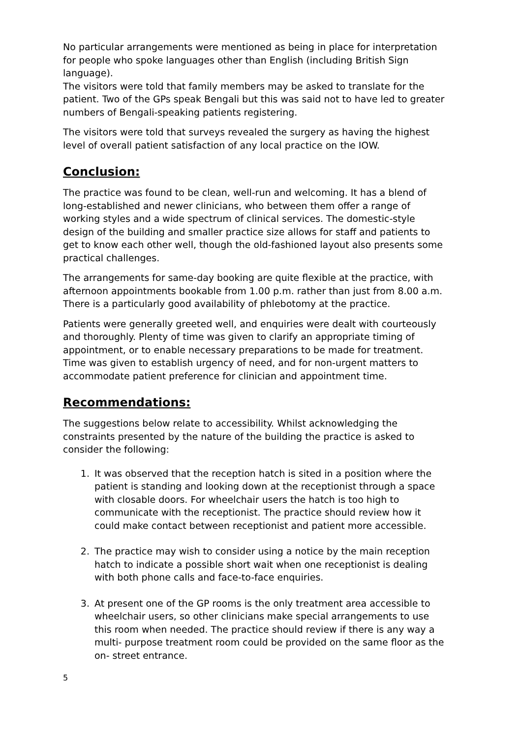No particular arrangements were mentioned as being in place for interpretation for people who spoke languages other than English (including British Sign language).
The visitors were told that family members may be asked to translate for the patient. Two of the GPs speak Bengali but this was said not to have led to greater numbers of Bengali-speaking patients registering.
The visitors were told that surveys revealed the surgery as having the highest level of overall patient satisfaction of any local practice on the IOW.
Conclusion:
The practice was found to be clean, well-run and welcoming. It has a blend of long-established and newer clinicians, who between them offer a range of working styles and a wide spectrum of clinical services. The domestic-style design of the building and smaller practice size allows for staff and patients to get to know each other well, though the old-fashioned layout also presents some practical challenges.
The arrangements for same-day booking are quite flexible at the practice, with afternoon appointments bookable from 1.00 p.m. rather than just from 8.00 a.m. There is a particularly good availability of phlebotomy at the practice.
Patients were generally greeted well, and enquiries were dealt with courteously and thoroughly. Plenty of time was given to clarify an appropriate timing of appointment, or to enable necessary preparations to be made for treatment. Time was given to establish urgency of need, and for non-urgent matters to accommodate patient preference for clinician and appointment time.
Recommendations:
The suggestions below relate to accessibility. Whilst acknowledging the constraints presented by the nature of the building the practice is asked to consider the following:
1. It was observed that the reception hatch is sited in a position where the patient is standing and looking down at the receptionist through a space with closable doors. For wheelchair users the hatch is too high to communicate with the receptionist. The practice should review how it could make contact between receptionist and patient more accessible.
2. The practice may wish to consider using a notice by the main reception hatch to indicate a possible short wait when one receptionist is dealing with both phone calls and face-to-face enquiries.
3. At present one of the GP rooms is the only treatment area accessible to wheelchair users, so other clinicians make special arrangements to use this room when needed. The practice should review if there is any way a multi- purpose treatment room could be provided on the same floor as the on- street entrance.
5